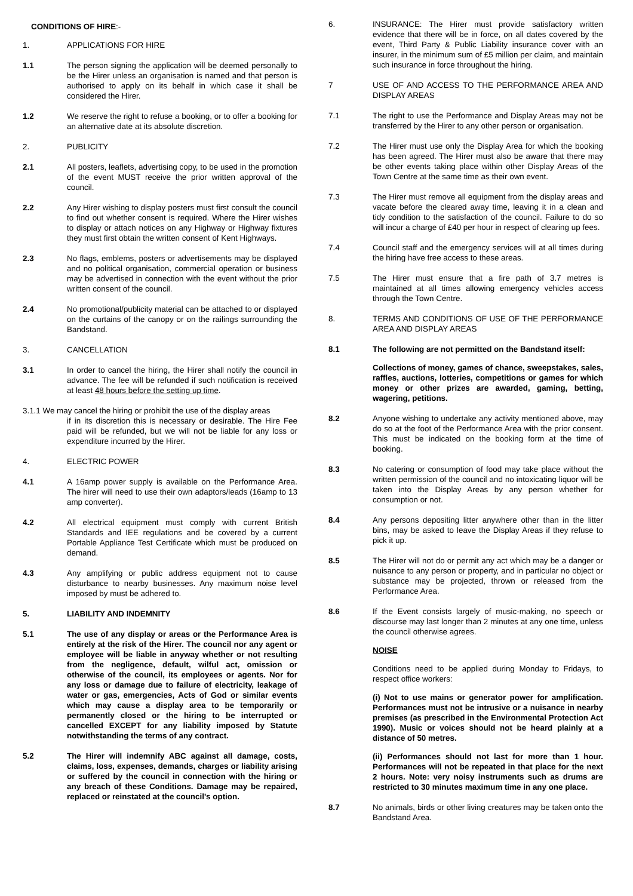CONDITIONS OF HIRE:-
1. APPLICATIONS FOR HIRE
1.1 The person signing the application will be deemed personally to be the Hirer unless an organisation is named and that person is authorised to apply on its behalf in which case it shall be considered the Hirer.
1.2 We reserve the right to refuse a booking, or to offer a booking for an alternative date at its absolute discretion.
2. PUBLICITY
2.1 All posters, leaflets, advertising copy, to be used in the promotion of the event MUST receive the prior written approval of the council.
2.2 Any Hirer wishing to display posters must first consult the council to find out whether consent is required. Where the Hirer wishes to display or attach notices on any Highway or Highway fixtures they must first obtain the written consent of Kent Highways.
2.3 No flags, emblems, posters or advertisements may be displayed and no political organisation, commercial operation or business may be advertised in connection with the event without the prior written consent of the council.
2.4 No promotional/publicity material can be attached to or displayed on the curtains of the canopy or on the railings surrounding the Bandstand.
3. CANCELLATION
3.1 In order to cancel the hiring, the Hirer shall notify the council in advance. The fee will be refunded if such notification is received at least 48 hours before the setting up time.
3.1.1 We may cancel the hiring or prohibit the use of the display areas
if in its discretion this is necessary or desirable. The Hire Fee paid will be refunded, but we will not be liable for any loss or expenditure incurred by the Hirer.
4. ELECTRIC POWER
4.1 A 16amp power supply is available on the Performance Area. The hirer will need to use their own adaptors/leads (16amp to 13 amp converter).
4.2 All electrical equipment must comply with current British Standards and IEE regulations and be covered by a current Portable Appliance Test Certificate which must be produced on demand.
4.3 Any amplifying or public address equipment not to cause disturbance to nearby businesses. Any maximum noise level imposed by must be adhered to.
5. LIABILITY AND INDEMNITY
5.1 The use of any display or areas or the Performance Area is entirely at the risk of the Hirer. The council nor any agent or employee will be liable in anyway whether or not resulting from the negligence, default, wilful act, omission or otherwise of the council, its employees or agents. Nor for any loss or damage due to failure of electricity, leakage of water or gas, emergencies, Acts of God or similar events which may cause a display area to be temporarily or permanently closed or the hiring to be interrupted or cancelled EXCEPT for any liability imposed by Statute notwithstanding the terms of any contract.
5.2 The Hirer will indemnify ABC against all damage, costs, claims, loss, expenses, demands, charges or liability arising or suffered by the council in connection with the hiring or any breach of these Conditions. Damage may be repaired, replaced or reinstated at the council's option.
6. INSURANCE: The Hirer must provide satisfactory written evidence that there will be in force, on all dates covered by the event, Third Party & Public Liability insurance cover with an insurer, in the minimum sum of £5 million per claim, and maintain such insurance in force throughout the hiring.
7 USE OF AND ACCESS TO THE PERFORMANCE AREA AND DISPLAY AREAS
7.1 The right to use the Performance and Display Areas may not be transferred by the Hirer to any other person or organisation.
7.2 The Hirer must use only the Display Area for which the booking has been agreed. The Hirer must also be aware that there may be other events taking place within other Display Areas of the Town Centre at the same time as their own event.
7.3 The Hirer must remove all equipment from the display areas and vacate before the cleared away time, leaving it in a clean and tidy condition to the satisfaction of the council. Failure to do so will incur a charge of £40 per hour in respect of clearing up fees.
7.4 Council staff and the emergency services will at all times during the hiring have free access to these areas.
7.5 The Hirer must ensure that a fire path of 3.7 metres is maintained at all times allowing emergency vehicles access through the Town Centre.
8. TERMS AND CONDITIONS OF USE OF THE PERFORMANCE AREA AND DISPLAY AREAS
8.1 The following are not permitted on the Bandstand itself:
Collections of money, games of chance, sweepstakes, sales, raffles, auctions, lotteries, competitions or games for which money or other prizes are awarded, gaming, betting, wagering, petitions.
8.2 Anyone wishing to undertake any activity mentioned above, may do so at the foot of the Performance Area with the prior consent. This must be indicated on the booking form at the time of booking.
8.3 No catering or consumption of food may take place without the written permission of the council and no intoxicating liquor will be taken into the Display Areas by any person whether for consumption or not.
8.4 Any persons depositing litter anywhere other than in the litter bins, may be asked to leave the Display Areas if they refuse to pick it up.
8.5 The Hirer will not do or permit any act which may be a danger or nuisance to any person or property, and in particular no object or substance may be projected, thrown or released from the Performance Area.
8.6 If the Event consists largely of music-making, no speech or discourse may last longer than 2 minutes at any one time, unless the council otherwise agrees.
NOISE
Conditions need to be applied during Monday to Fridays, to respect office workers:
(i) Not to use mains or generator power for amplification. Performances must not be intrusive or a nuisance in nearby premises (as prescribed in the Environmental Protection Act 1990). Music or voices should not be heard plainly at a distance of 50 metres.
(ii) Performances should not last for more than 1 hour. Performances will not be repeated in that place for the next 2 hours. Note: very noisy instruments such as drums are restricted to 30 minutes maximum time in any one place.
8.7 No animals, birds or other living creatures may be taken onto the Bandstand Area.